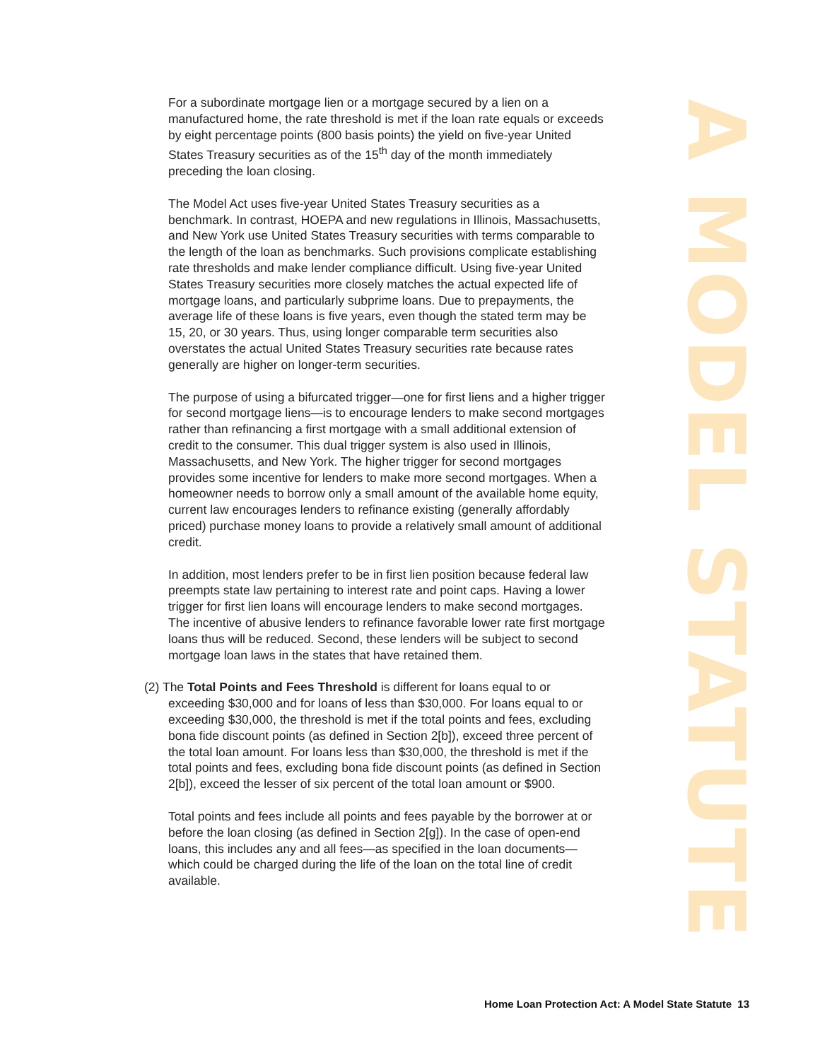For a subordinate mortgage lien or a mortgage secured by a lien on a manufactured home, the rate threshold is met if the loan rate equals or exceeds by eight percentage points (800 basis points) the yield on five-year United States Treasury securities as of the 15<sup>th</sup> day of the month immediately preceding the loan closing.
The Model Act uses five-year United States Treasury securities as a benchmark. In contrast, HOEPA and new regulations in Illinois, Massachusetts, and New York use United States Treasury securities with terms comparable to the length of the loan as benchmarks. Such provisions complicate establishing rate thresholds and make lender compliance difficult. Using five-year United States Treasury securities more closely matches the actual expected life of mortgage loans, and particularly subprime loans. Due to prepayments, the average life of these loans is five years, even though the stated term may be 15, 20, or 30 years. Thus, using longer comparable term securities also overstates the actual United States Treasury securities rate because rates generally are higher on longer-term securities.
The purpose of using a bifurcated trigger—one for first liens and a higher trigger for second mortgage liens—is to encourage lenders to make second mortgages rather than refinancing a first mortgage with a small additional extension of credit to the consumer. This dual trigger system is also used in Illinois, Massachusetts, and New York. The higher trigger for second mortgages provides some incentive for lenders to make more second mortgages. When a homeowner needs to borrow only a small amount of the available home equity, current law encourages lenders to refinance existing (generally affordably priced) purchase money loans to provide a relatively small amount of additional credit.
In addition, most lenders prefer to be in first lien position because federal law preempts state law pertaining to interest rate and point caps. Having a lower trigger for first lien loans will encourage lenders to make second mortgages. The incentive of abusive lenders to refinance favorable lower rate first mortgage loans thus will be reduced. Second, these lenders will be subject to second mortgage loan laws in the states that have retained them.
(2) The Total Points and Fees Threshold is different for loans equal to or exceeding $30,000 and for loans of less than $30,000. For loans equal to or exceeding $30,000, the threshold is met if the total points and fees, excluding bona fide discount points (as defined in Section 2[b]), exceed three percent of the total loan amount. For loans less than $30,000, the threshold is met if the total points and fees, excluding bona fide discount points (as defined in Section 2[b]), exceed the lesser of six percent of the total loan amount or $900.
Total points and fees include all points and fees payable by the borrower at or before the loan closing (as defined in Section 2[g]). In the case of open-end loans, this includes any and all fees—as specified in the loan documents—which could be charged during the life of the loan on the total line of credit available.
A MODEL STATUTE
Home Loan Protection Act: A Model State Statute 13